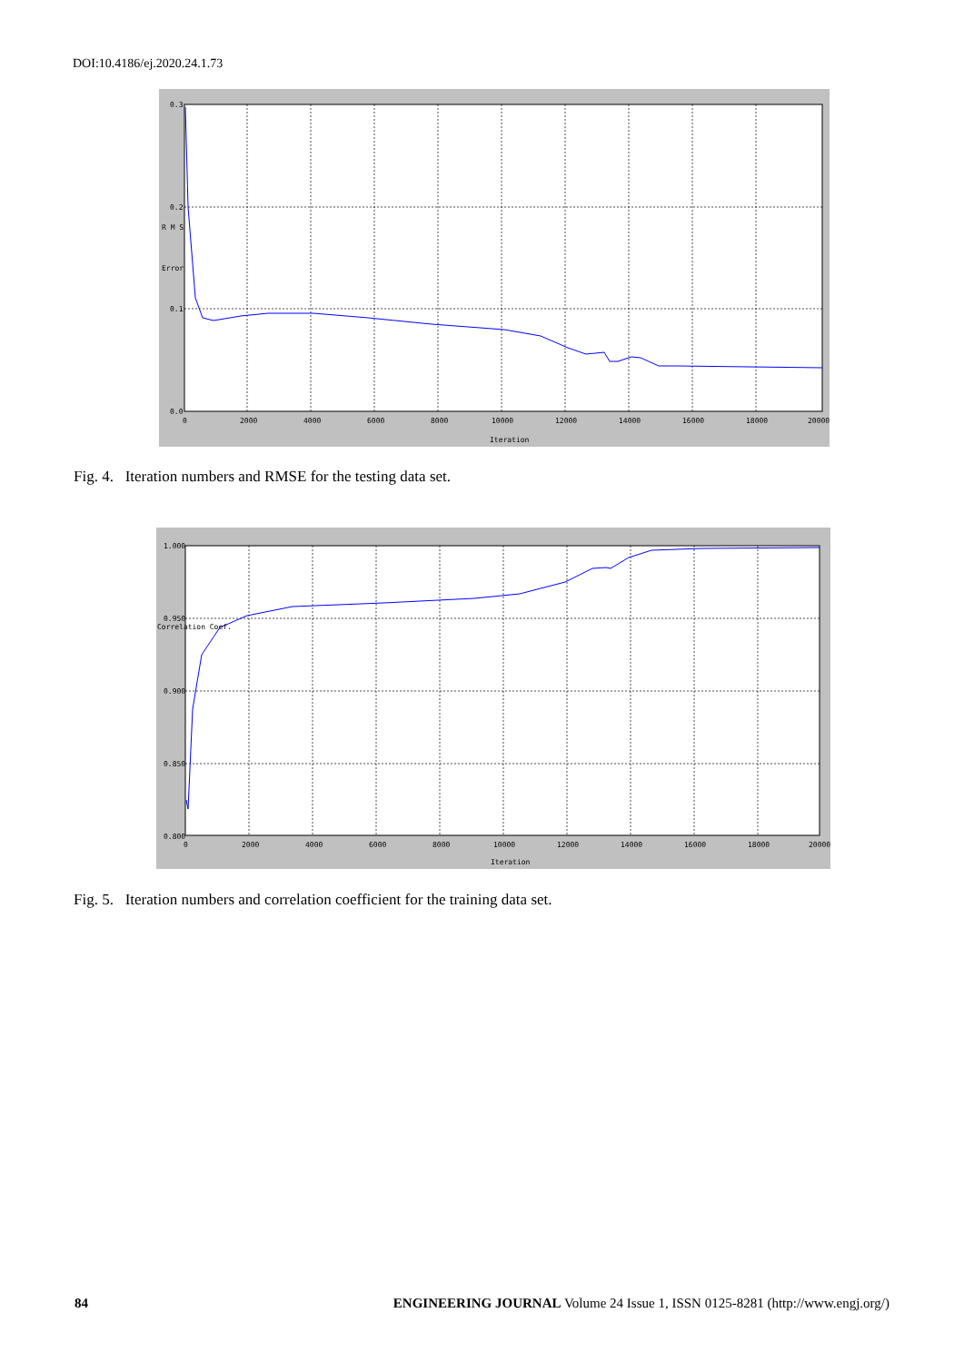DOI:10.4186/ej.2020.24.1.73
0.3
0.2
0.1
0.0
0
2000
4000
6000
8000
10000
12000
14000
16000
18000
20000
Iteration
R M S
Error
Fig. 4. Iteration numbers and RMSE for the testing data set.
1.000
0.950
0.900
0.850
0.800
0
2000
4000
6000
8000
10000
12000
14000
16000
18000
20000
Iteration
Correlation Coef.
Fig. 5. Iteration numbers and correlation coefficient for the training data set.
84 ENGINEERING JOURNAL Volume 24 Issue 1, ISSN 0125-8281 (http://www.engj.org/)